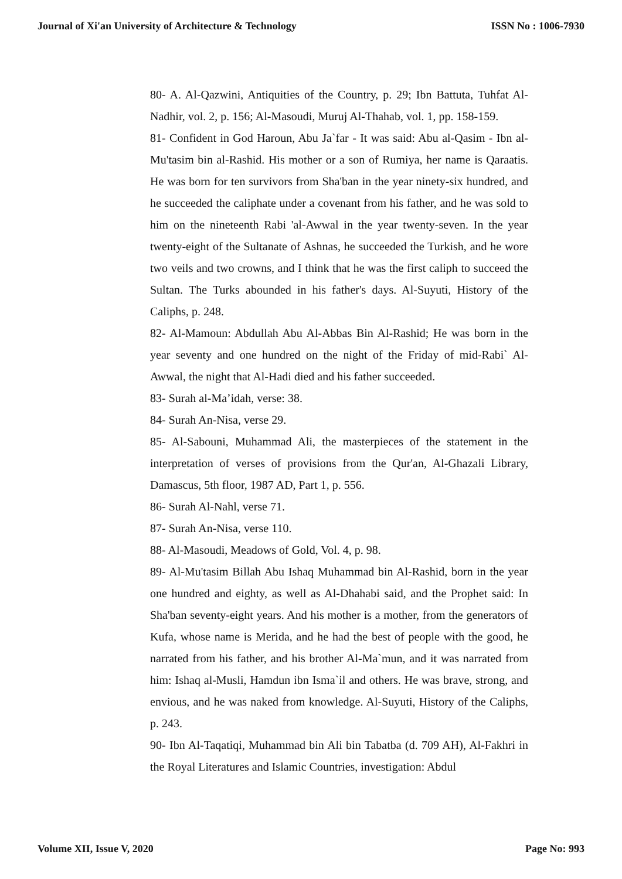Journal of Xi'an University of Architecture & Technology ISSN No : 1006-7930
80- A. Al-Qazwini, Antiquities of the Country, p. 29; Ibn Battuta, Tuhfat Al-Nadhir, vol. 2, p. 156; Al-Masoudi, Muruj Al-Thahab, vol. 1, pp. 158-159.
81- Confident in God Haroun, Abu Ja`far - It was said: Abu al-Qasim - Ibn al-Mu'tasim bin al-Rashid. His mother or a son of Rumiya, her name is Qaraatis. He was born for ten survivors from Sha'ban in the year ninety-six hundred, and he succeeded the caliphate under a covenant from his father, and he was sold to him on the nineteenth Rabi 'al-Awwal in the year twenty-seven. In the year twenty-eight of the Sultanate of Ashnas, he succeeded the Turkish, and he wore two veils and two crowns, and I think that he was the first caliph to succeed the Sultan. The Turks abounded in his father's days. Al-Suyuti, History of the Caliphs, p. 248.
82- Al-Mamoun: Abdullah Abu Al-Abbas Bin Al-Rashid; He was born in the year seventy and one hundred on the night of the Friday of mid-Rabi` Al-Awwal, the night that Al-Hadi died and his father succeeded.
83- Surah al-Ma’idah, verse: 38.
84- Surah An-Nisa, verse 29.
85- Al-Sabouni, Muhammad Ali, the masterpieces of the statement in the interpretation of verses of provisions from the Qur'an, Al-Ghazali Library, Damascus, 5th floor, 1987 AD, Part 1, p. 556.
86- Surah Al-Nahl, verse 71.
87- Surah An-Nisa, verse 110.
88- Al-Masoudi, Meadows of Gold, Vol. 4, p. 98.
89- Al-Mu'tasim Billah Abu Ishaq Muhammad bin Al-Rashid, born in the year one hundred and eighty, as well as Al-Dhahabi said, and the Prophet said: In Sha'ban seventy-eight years. And his mother is a mother, from the generators of Kufa, whose name is Merida, and he had the best of people with the good, he narrated from his father, and his brother Al-Ma`mun, and it was narrated from him: Ishaq al-Musli, Hamdun ibn Isma`il and others. He was brave, strong, and envious, and he was naked from knowledge. Al-Suyuti, History of the Caliphs, p. 243.
90- Ibn Al-Taqatiqi, Muhammad bin Ali bin Tabatba (d. 709 AH), Al-Fakhri in the Royal Literatures and Islamic Countries, investigation: Abdul
Volume XII, Issue V, 2020 Page No: 993